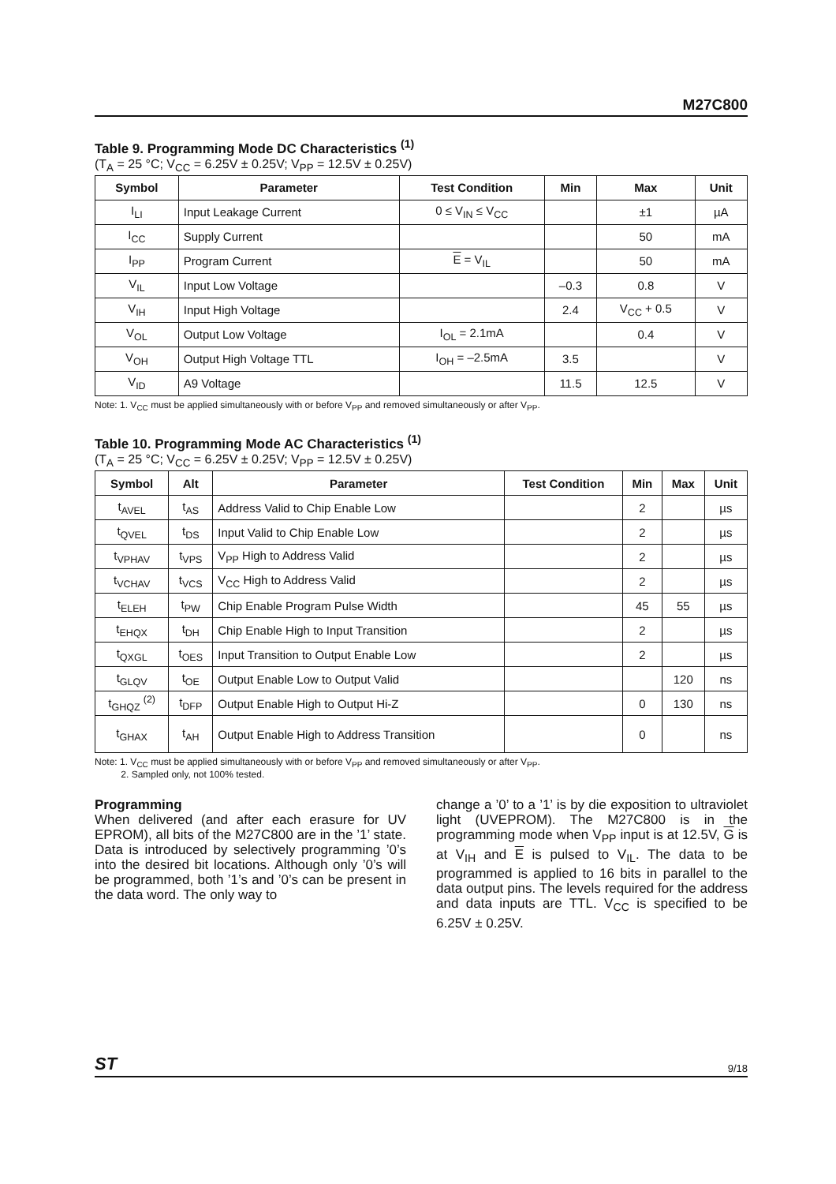M27C800
Table 9. Programming Mode DC Characteristics <sup>(1)</sup>
(T<sub>A</sub> = 25 °C; V<sub>CC</sub> = 6.25V ± 0.25V; V<sub>PP</sub> = 12.5V ± 0.25V)
| Symbol | Parameter | Test Condition | Min | Max | Unit |
| --- | --- | --- | --- | --- | --- |
| I<sub>LI</sub> | Input Leakage Current | 0 ≤ V<sub>IN</sub> ≤ V<sub>CC</sub> | | ±1 | µA |
| I<sub>CC</sub> | Supply Current | | | 50 | mA |
| I<sub>PP</sub> | Program Current | E = V<sub>IL</sub> | | 50 | mA |
| V<sub>IL</sub> | Input Low Voltage | | –0.3 | 0.8 | V |
| V<sub>IH</sub> | Input High Voltage | | 2.4 | V<sub>CC</sub> + 0.5 | V |
| V<sub>OL</sub> | Output Low Voltage | I<sub>OL</sub> = 2.1mA | | 0.4 | V |
| V<sub>OH</sub> | Output High Voltage TTL | I<sub>OH</sub> = –2.5mA | 3.5 | | V |
| V<sub>ID</sub> | A9 Voltage | | 11.5 | 12.5 | V |
Note: 1. V<sub>CC</sub> must be applied simultaneously with or before V<sub>PP</sub> and removed simultaneously or after V<sub>PP</sub>.
Table 10. Programming Mode AC Characteristics <sup>(1)</sup>
(T<sub>A</sub> = 25 °C; V<sub>CC</sub> = 6.25V ± 0.25V; V<sub>PP</sub> = 12.5V ± 0.25V)
| Symbol | Alt | Parameter | Test Condition | Min | Max | Unit |
| --- | --- | --- | --- | --- | --- | --- |
| t<sub>AVEL</sub> | t<sub>AS</sub> | Address Valid to Chip Enable Low | | 2 | | µs |
| t<sub>QVEL</sub> | t<sub>DS</sub> | Input Valid to Chip Enable Low | | 2 | | µs |
| t<sub>VPHAV</sub> | t<sub>VPS</sub> | V<sub>PP</sub> High to Address Valid | | 2 | | µs |
| t<sub>VCHAV</sub> | t<sub>VCS</sub> | V<sub>CC</sub> High to Address Valid | | 2 | | µs |
| t<sub>ELEH</sub> | t<sub>PW</sub> | Chip Enable Program Pulse Width | | 45 | 55 | µs |
| t<sub>EHQX</sub> | t<sub>DH</sub> | Chip Enable High to Input Transition | | 2 | | µs |
| t<sub>QXGL</sub> | t<sub>OES</sub> | Input Transition to Output Enable Low | | 2 | | µs |
| t<sub>GLQV</sub> | t<sub>OE</sub> | Output Enable Low to Output Valid | | | 120 | ns |
| t<sub>GHQZ</sub> <sup>(2)</sup> | t<sub>DFP</sub> | Output Enable High to Output Hi-Z | | 0 | 130 | ns |
| t<sub>GHAX</sub> | t<sub>AH</sub> | Output Enable High to Address Transition | | 0 | | ns |
Note: 1. V<sub>CC</sub> must be applied simultaneously with or before V<sub>PP</sub> and removed simultaneously or after V<sub>PP</sub>.
2. Sampled only, not 100% tested.
Programming
When delivered (and after each erasure for UV EPROM), all bits of the M27C800 are in the ’1’ state. Data is introduced by selectively programming ’0’s into the desired bit locations. Although only ’0’s will be programmed, both ’1’s and ’0’s can be present in the data word. The only way to
change a ’0’ to a ’1’ is by die exposition to ultraviolet light (UVEPROM). The M27C800 is in the programming mode when V<sub>PP</sub> input is at 12.5V, G is at V<sub>IH</sub> and E is pulsed to V<sub>IL</sub>. The data to be programmed is applied to 16 bits in parallel to the data output pins. The levels required for the address and data inputs are TTL. V<sub>CC</sub> is specified to be 6.25V ± 0.25V.
ST 9/18